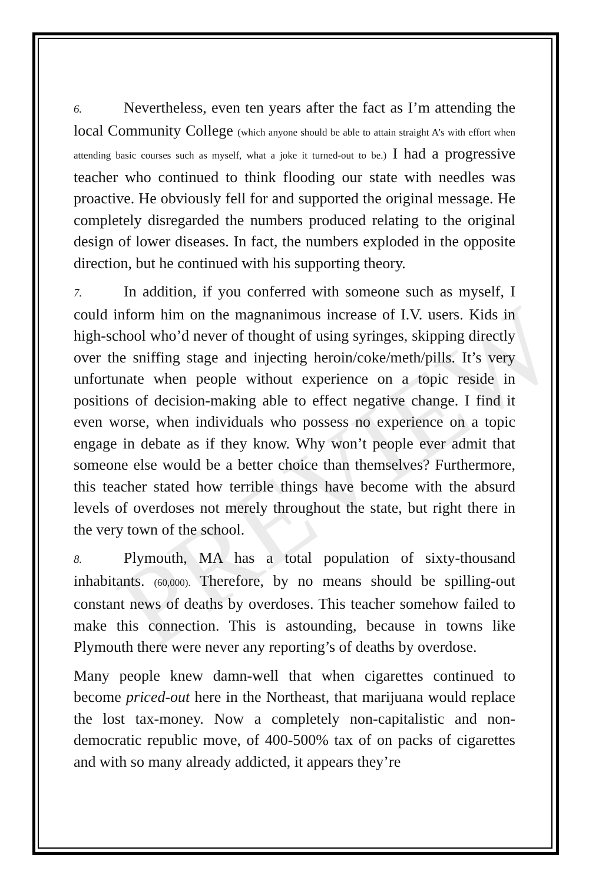PREVIEW
6. Nevertheless, even ten years after the fact as I’m attending the local Community College (which anyone should be able to attain straight A’s with effort when attending basic courses such as myself, what a joke it turned-out to be.) I had a progressive teacher who continued to think flooding our state with needles was proactive. He obviously fell for and supported the original message. He completely disregarded the numbers produced relating to the original design of lower diseases. In fact, the numbers exploded in the opposite direction, but he continued with his supporting theory.
7. In addition, if you conferred with someone such as myself, I could inform him on the magnanimous increase of I.V. users. Kids in high-school who’d never of thought of using syringes, skipping directly over the sniffing stage and injecting heroin/coke/meth/pills. It’s very unfortunate when people without experience on a topic reside in positions of decision-making able to effect negative change. I find it even worse, when individuals who possess no experience on a topic engage in debate as if they know. Why won’t people ever admit that someone else would be a better choice than themselves? Furthermore, this teacher stated how terrible things have become with the absurd levels of overdoses not merely throughout the state, but right there in the very town of the school.
8. Plymouth, MA has a total population of sixty-thousand inhabitants. (60,000). Therefore, by no means should be spilling-out constant news of deaths by overdoses. This teacher somehow failed to make this connection. This is astounding, because in towns like Plymouth there were never any reporting’s of deaths by overdose.
Many people knew damn-well that when cigarettes continued to become priced-out here in the Northeast, that marijuana would replace the lost tax-money. Now a completely non-capitalistic and non-democratic republic move, of 400-500% tax of on packs of cigarettes and with so many already addicted, it appears they’re